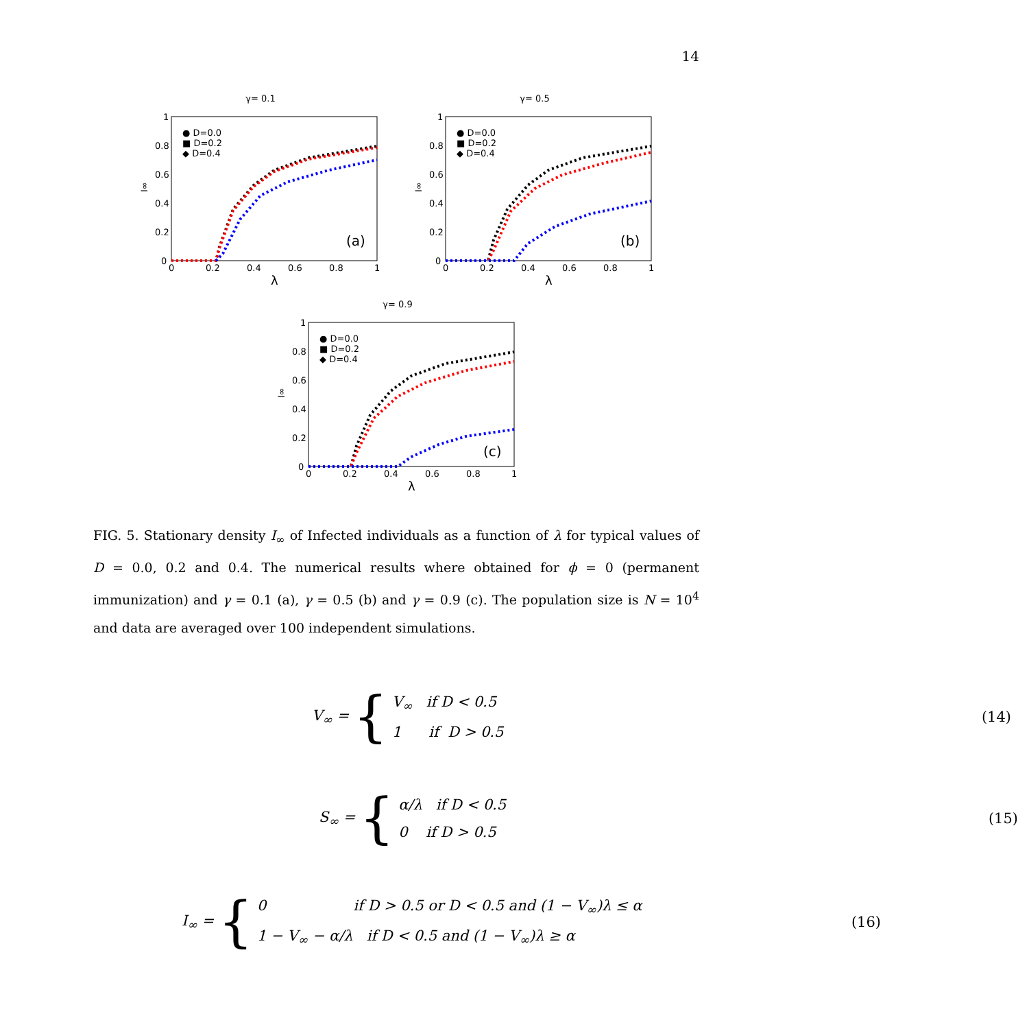14
γ= 0.1
0
0.2
0.4
0.6
0.8
1
0
0.2
0.4
0.6
0.8
1
λ
I∞
● D=0.0
■ D=0.2
◆ D=0.4
(a)
γ= 0.5
0
0.2
0.4
0.6
0.8
1
0
0.2
0.4
0.6
0.8
1
λ
I∞
● D=0.0
■ D=0.2
◆ D=0.4
(b)
γ= 0.9
0
0.2
0.4
0.6
0.8
1
0
0.2
0.4
0.6
0.8
1
λ
I∞
● D=0.0
■ D=0.2
◆ D=0.4
(c)
FIG. 5. Stationary density I<sub>∞</sub> of Infected individuals as a function of λ for typical values of D = 0.0, 0.2 and 0.4. The numerical results where obtained for ϕ = 0 (permanent immunization) and γ = 0.1 (a), γ = 0.5 (b) and γ = 0.9 (c). The population size is N = 10<sup>4</sup> and data are averaged over 100 independent simulations.
V<sub>∞</sub> = {
V<sub>∞</sub> if D < 0.5
1 if D > 0.5
(14)
S<sub>∞</sub> = {
α/λ if D < 0.5
0 if D > 0.5
(15)
I<sub>∞</sub> = {
0 if D > 0.5 or D < 0.5 and (1 − V<sub>∞</sub>)λ ≤ α
1 − V<sub>∞</sub> − α/λ if D < 0.5 and (1 − V<sub>∞</sub>)λ ≥ α
(16)